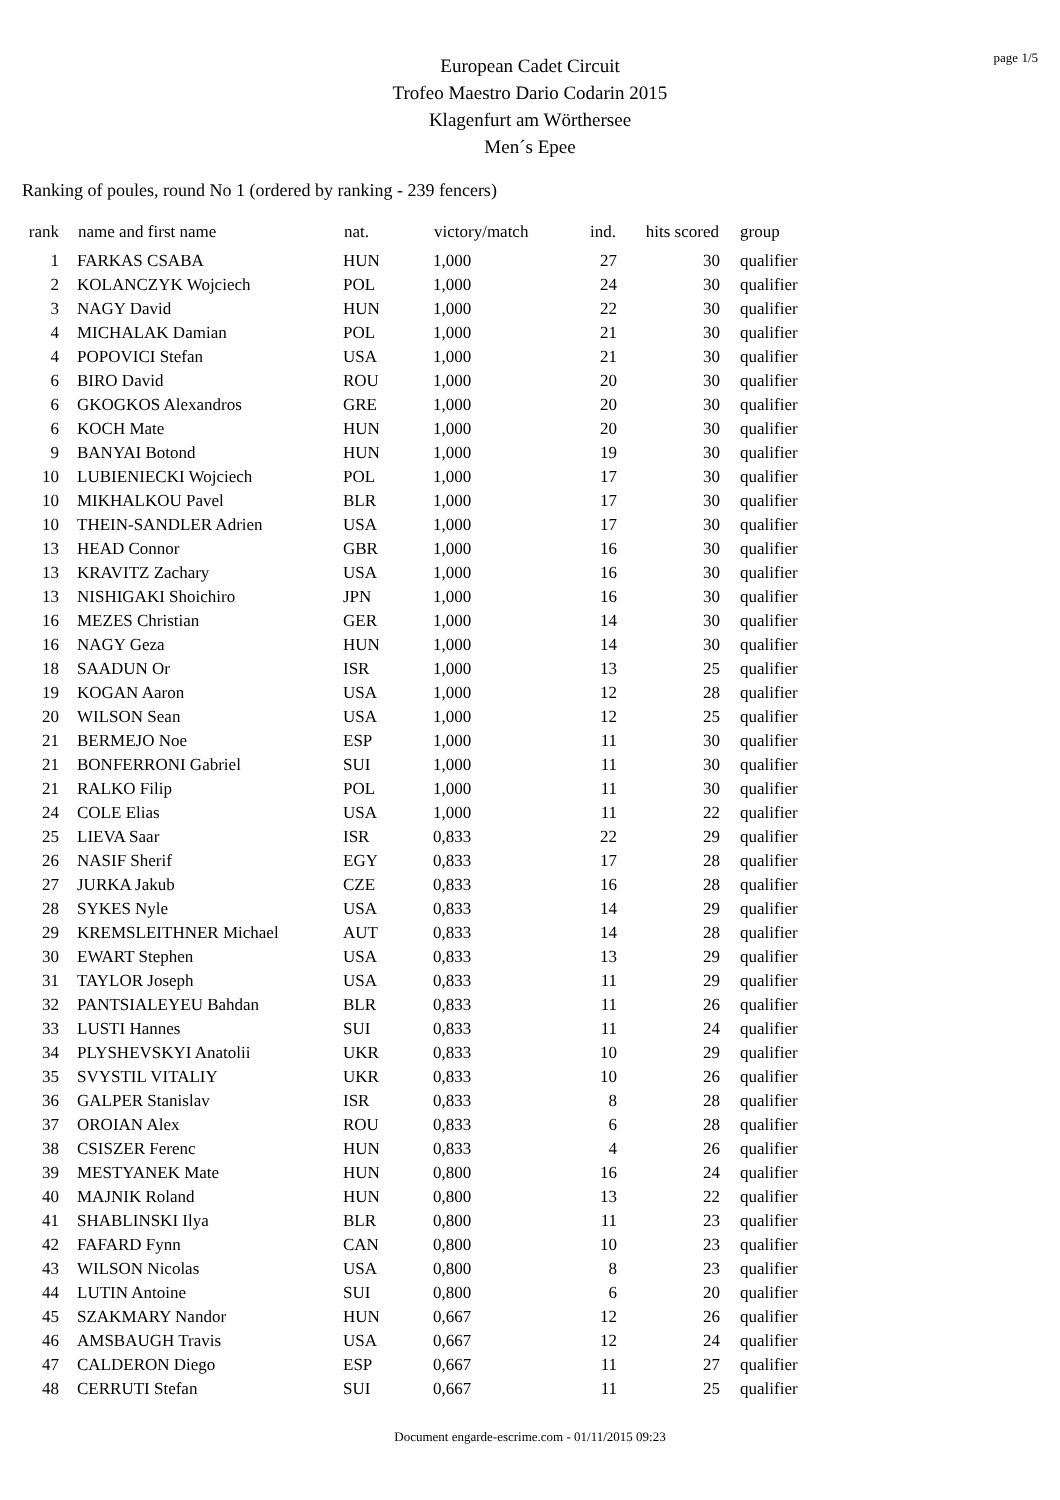page 1/5
European Cadet Circuit
Trofeo Maestro Dario Codarin 2015
Klagenfurt am Wörthersee
Men´s Epee
Ranking of poules, round No 1 (ordered by ranking - 239 fencers)
| rank | name and first name | nat. | victory/match | ind. | hits scored | group |
| --- | --- | --- | --- | --- | --- | --- |
| 1 | FARKAS CSABA | HUN | 1,000 | 27 | 30 | qualifier |
| 2 | KOLANCZYK Wojciech | POL | 1,000 | 24 | 30 | qualifier |
| 3 | NAGY David | HUN | 1,000 | 22 | 30 | qualifier |
| 4 | MICHALAK Damian | POL | 1,000 | 21 | 30 | qualifier |
| 4 | POPOVICI Stefan | USA | 1,000 | 21 | 30 | qualifier |
| 6 | BIRO David | ROU | 1,000 | 20 | 30 | qualifier |
| 6 | GKOGKOS Alexandros | GRE | 1,000 | 20 | 30 | qualifier |
| 6 | KOCH Mate | HUN | 1,000 | 20 | 30 | qualifier |
| 9 | BANYAI Botond | HUN | 1,000 | 19 | 30 | qualifier |
| 10 | LUBIENIECKI Wojciech | POL | 1,000 | 17 | 30 | qualifier |
| 10 | MIKHALKOU Pavel | BLR | 1,000 | 17 | 30 | qualifier |
| 10 | THEIN-SANDLER Adrien | USA | 1,000 | 17 | 30 | qualifier |
| 13 | HEAD Connor | GBR | 1,000 | 16 | 30 | qualifier |
| 13 | KRAVITZ Zachary | USA | 1,000 | 16 | 30 | qualifier |
| 13 | NISHIGAKI Shoichiro | JPN | 1,000 | 16 | 30 | qualifier |
| 16 | MEZES Christian | GER | 1,000 | 14 | 30 | qualifier |
| 16 | NAGY Geza | HUN | 1,000 | 14 | 30 | qualifier |
| 18 | SAADUN Or | ISR | 1,000 | 13 | 25 | qualifier |
| 19 | KOGAN Aaron | USA | 1,000 | 12 | 28 | qualifier |
| 20 | WILSON Sean | USA | 1,000 | 12 | 25 | qualifier |
| 21 | BERMEJO Noe | ESP | 1,000 | 11 | 30 | qualifier |
| 21 | BONFERRONI Gabriel | SUI | 1,000 | 11 | 30 | qualifier |
| 21 | RALKO Filip | POL | 1,000 | 11 | 30 | qualifier |
| 24 | COLE Elias | USA | 1,000 | 11 | 22 | qualifier |
| 25 | LIEVA Saar | ISR | 0,833 | 22 | 29 | qualifier |
| 26 | NASIF Sherif | EGY | 0,833 | 17 | 28 | qualifier |
| 27 | JURKA Jakub | CZE | 0,833 | 16 | 28 | qualifier |
| 28 | SYKES Nyle | USA | 0,833 | 14 | 29 | qualifier |
| 29 | KREMSLEITHNER Michael | AUT | 0,833 | 14 | 28 | qualifier |
| 30 | EWART Stephen | USA | 0,833 | 13 | 29 | qualifier |
| 31 | TAYLOR Joseph | USA | 0,833 | 11 | 29 | qualifier |
| 32 | PANTSIALEYEU Bahdan | BLR | 0,833 | 11 | 26 | qualifier |
| 33 | LUSTI Hannes | SUI | 0,833 | 11 | 24 | qualifier |
| 34 | PLYSHEVSKYI Anatolii | UKR | 0,833 | 10 | 29 | qualifier |
| 35 | SVYSTIL VITALIY | UKR | 0,833 | 10 | 26 | qualifier |
| 36 | GALPER Stanislav | ISR | 0,833 | 8 | 28 | qualifier |
| 37 | OROIAN Alex | ROU | 0,833 | 6 | 28 | qualifier |
| 38 | CSISZER Ferenc | HUN | 0,833 | 4 | 26 | qualifier |
| 39 | MESTYANEK Mate | HUN | 0,800 | 16 | 24 | qualifier |
| 40 | MAJNIK Roland | HUN | 0,800 | 13 | 22 | qualifier |
| 41 | SHABLINSKI Ilya | BLR | 0,800 | 11 | 23 | qualifier |
| 42 | FAFARD Fynn | CAN | 0,800 | 10 | 23 | qualifier |
| 43 | WILSON Nicolas | USA | 0,800 | 8 | 23 | qualifier |
| 44 | LUTIN Antoine | SUI | 0,800 | 6 | 20 | qualifier |
| 45 | SZAKMARY Nandor | HUN | 0,667 | 12 | 26 | qualifier |
| 46 | AMSBAUGH Travis | USA | 0,667 | 12 | 24 | qualifier |
| 47 | CALDERON Diego | ESP | 0,667 | 11 | 27 | qualifier |
| 48 | CERRUTI Stefan | SUI | 0,667 | 11 | 25 | qualifier |
Document engarde-escrime.com - 01/11/2015 09:23